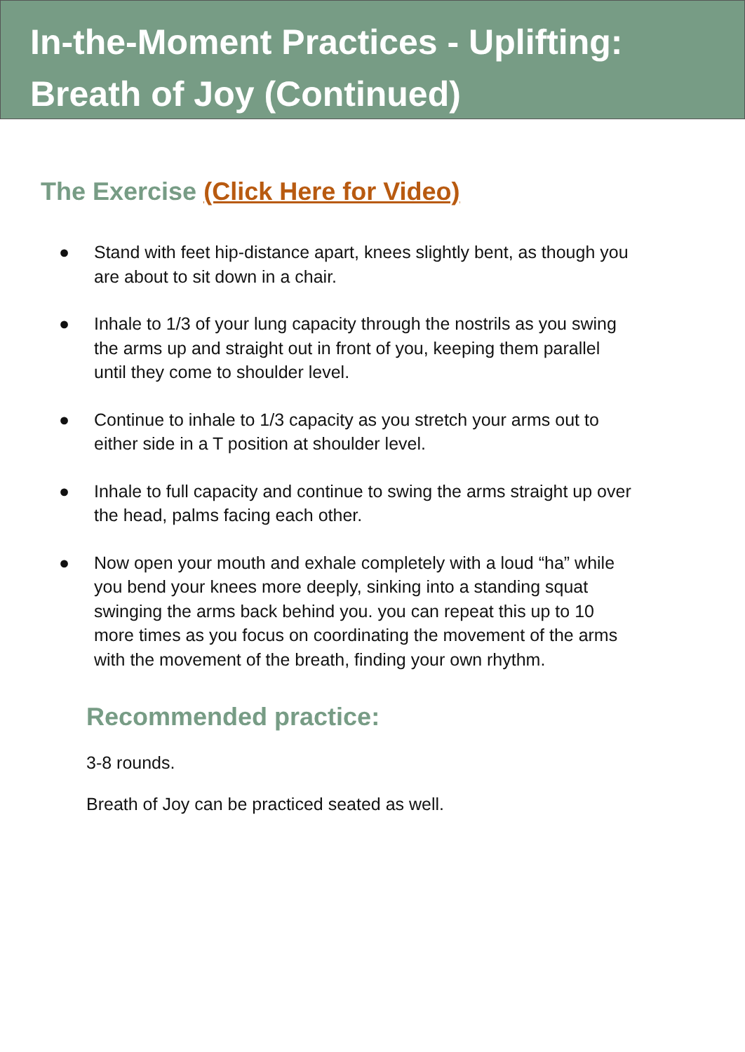In-the-Moment Practices - Uplifting:
Breath of Joy (Continued)
The Exercise (Click Here for Video)
● Stand with feet hip-distance apart, knees slightly bent, as though you are about to sit down in a chair.
● Inhale to 1/3 of your lung capacity through the nostrils as you swing the arms up and straight out in front of you, keeping them parallel until they come to shoulder level.
● Continue to inhale to 1/3 capacity as you stretch your arms out to either side in a T position at shoulder level.
● Inhale to full capacity and continue to swing the arms straight up over the head, palms facing each other.
● Now open your mouth and exhale completely with a loud “ha” while you bend your knees more deeply, sinking into a standing squat swinging the arms back behind you. you can repeat this up to 10 more times as you focus on coordinating the movement of the arms with the movement of the breath, finding your own rhythm.
Recommended practice:
3-8 rounds.
Breath of Joy can be practiced seated as well.